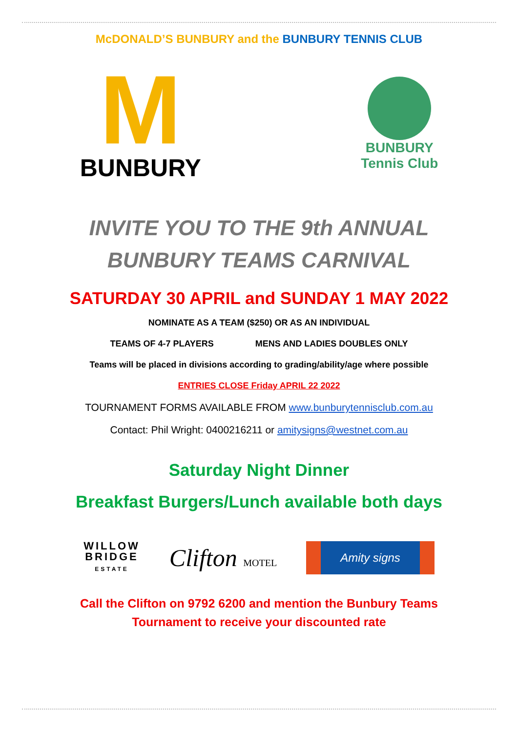McDONALD’S BUNBURY and the BUNBURY TENNIS CLUB
M
BUNBURY
BUNBURY
Tennis Club
INVITE YOU TO THE 9th ANNUAL
BUNBURY TEAMS CARNIVAL
SATURDAY 30 APRIL and SUNDAY 1 MAY 2022
NOMINATE AS A TEAM ($250) OR AS AN INDIVIDUAL
TEAMS OF 4-7 PLAYERS MENS AND LADIES DOUBLES ONLY
Teams will be placed in divisions according to grading/ability/age where possible
ENTRIES CLOSE Friday APRIL 22 2022
TOURNAMENT FORMS AVAILABLE FROM www.bunburytennisclub.com.au
Contact: Phil Wright: 0400216211 or amitysigns@westnet.com.au
Saturday Night Dinner
Breakfast Burgers/Lunch available both days
WILLOW
BRIDGE
ESTATE
Clifton MOTEL
Amity signs
Call the Clifton on 9792 6200 and mention the Bunbury Teams
Tournament to receive your discounted rate